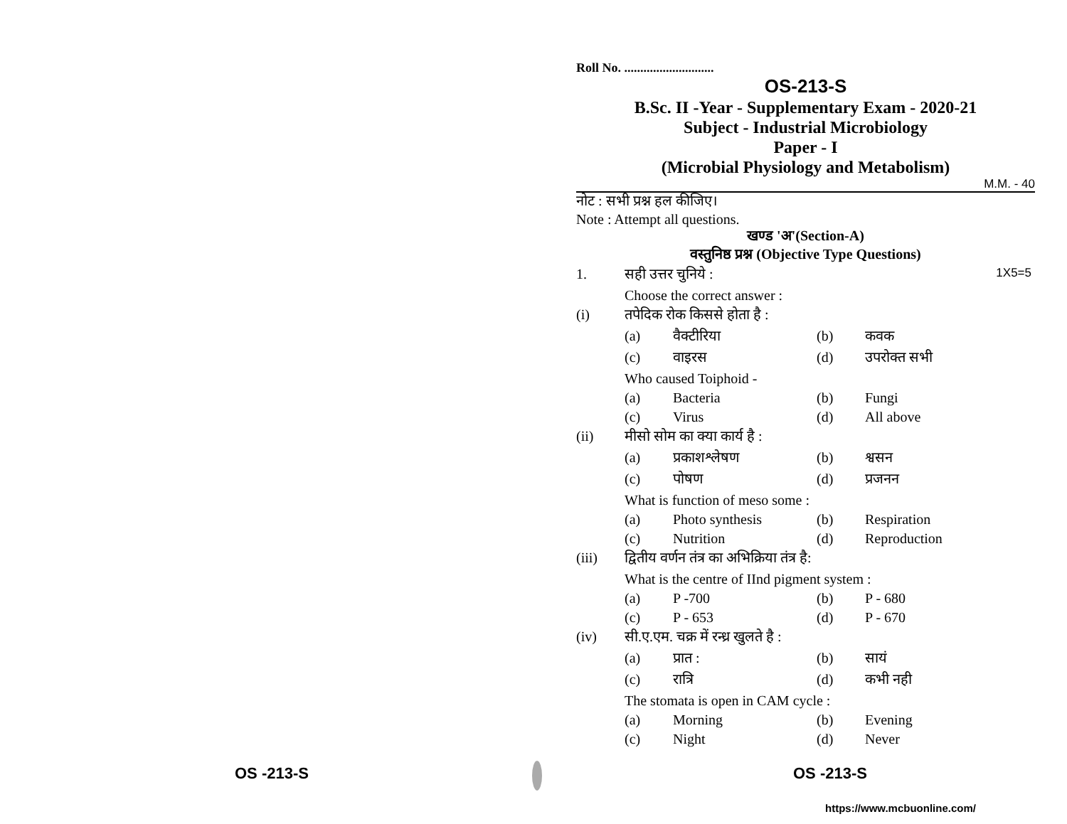Roll No. ............................
OS-213-S
B.Sc. II -Year - Supplementary Exam - 2020-21
Subject - Industrial Microbiology
Paper - I
(Microbial Physiology and Metabolism)
M.M. - 40
नोट : सभी प्रश्न हल कीजिए।
Note : Attempt all questions.
खण्ड 'अ'(Section-A)
वस्तुनिष्ठ प्रश्न (Objective Type Questions)
| 1. | सही उत्तर चुनिये : | | | | 1X5=5 |
| | Choose the correct answer : | | | | |
| (i) | तपेदिक रोक किससे होता है : | | | | |
| | (a) | वैक्टीरिया | (b) | कवक | |
| | (c) | वाइरस | (d) | उपरोक्त सभी | |
| | Who caused Toiphoid - | | | | |
| | (a) | Bacteria | (b) | Fungi | |
| | (c) | Virus | (d) | All above | |
| (ii) | मीसो सोम का क्या कार्य है : | | | | |
| | (a) | प्रकाशश्लेषण | (b) | श्वसन | |
| | (c) | पोषण | (d) | प्रजनन | |
| | What is function of meso some : | | | | |
| | (a) | Photo synthesis | (b) | Respiration | |
| | (c) | Nutrition | (d) | Reproduction | |
| (iii) | द्वितीय वर्णन तंत्र का अभिक्रिया तंत्र है: | | | | |
| | What is the centre of IInd pigment system : | | | | |
| | (a) | P -700 | (b) | P - 680 | |
| | (c) | P - 653 | (d) | P - 670 | |
| (iv) | सी.ए.एम. चक्र में रन्ध्र खुलते है : | | | | |
| | (a) | प्रात : | (b) | सायं | |
| | (c) | रात्रि | (d) | कभी नही | |
| | The stomata is open in CAM cycle : | | | | |
| | (a) | Morning | (b) | Evening | |
| | (c) | Night | (d) | Never | |
OS -213-S OS -213-S
https://www.mcbuonline.com/